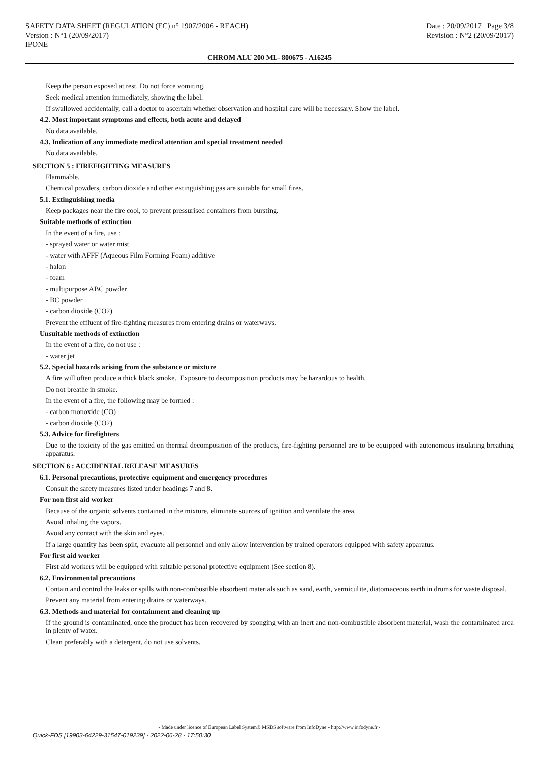SAFETY DATA SHEET (REGULATION (EC) n° 1907/2006 - REACH) Date : 20/09/2017 Page 3/8
Version : N°1 (20/09/2017) Revision : N°2 (20/09/2017)
IPONE
CHROM ALU 200 ML- 800675 - A16245
Keep the person exposed at rest. Do not force vomiting.
Seek medical attention immediately, showing the label.
If swallowed accidentally, call a doctor to ascertain whether observation and hospital care will be necessary. Show the label.
4.2. Most important symptoms and effects, both acute and delayed
No data available.
4.3. Indication of any immediate medical attention and special treatment needed
No data available.
SECTION 5 : FIREFIGHTING MEASURES
Flammable.
Chemical powders, carbon dioxide and other extinguishing gas are suitable for small fires.
5.1. Extinguishing media
Keep packages near the fire cool, to prevent pressurised containers from bursting.
Suitable methods of extinction
In the event of a fire, use :
- sprayed water or water mist
- water with AFFF (Aqueous Film Forming Foam) additive
- halon
- foam
- multipurpose ABC powder
- BC powder
- carbon dioxide (CO2)
Prevent the effluent of fire-fighting measures from entering drains or waterways.
Unsuitable methods of extinction
In the event of a fire, do not use :
- water jet
5.2. Special hazards arising from the substance or mixture
A fire will often produce a thick black smoke. Exposure to decomposition products may be hazardous to health.
Do not breathe in smoke.
In the event of a fire, the following may be formed :
- carbon monoxide (CO)
- carbon dioxide (CO2)
5.3. Advice for firefighters
Due to the toxicity of the gas emitted on thermal decomposition of the products, fire-fighting personnel are to be equipped with autonomous insulating breathing apparatus.
SECTION 6 : ACCIDENTAL RELEASE MEASURES
6.1. Personal precautions, protective equipment and emergency procedures
Consult the safety measures listed under headings 7 and 8.
For non first aid worker
Because of the organic solvents contained in the mixture, eliminate sources of ignition and ventilate the area.
Avoid inhaling the vapors.
Avoid any contact with the skin and eyes.
If a large quantity has been spilt, evacuate all personnel and only allow intervention by trained operators equipped with safety apparatus.
For first aid worker
First aid workers will be equipped with suitable personal protective equipment (See section 8).
6.2. Environmental precautions
Contain and control the leaks or spills with non-combustible absorbent materials such as sand, earth, vermiculite, diatomaceous earth in drums for waste disposal.
Prevent any material from entering drains or waterways.
6.3. Methods and material for containment and cleaning up
If the ground is contaminated, once the product has been recovered by sponging with an inert and non-combustible absorbent material, wash the contaminated area in plenty of water.
Clean preferably with a detergent, do not use solvents.
- Made under licence of European Label System® MSDS software from InfoDyne - http://www.infodyne.fr -
Quick-FDS [19903-64229-31547-019239] - 2022-06-28 - 17:50:30